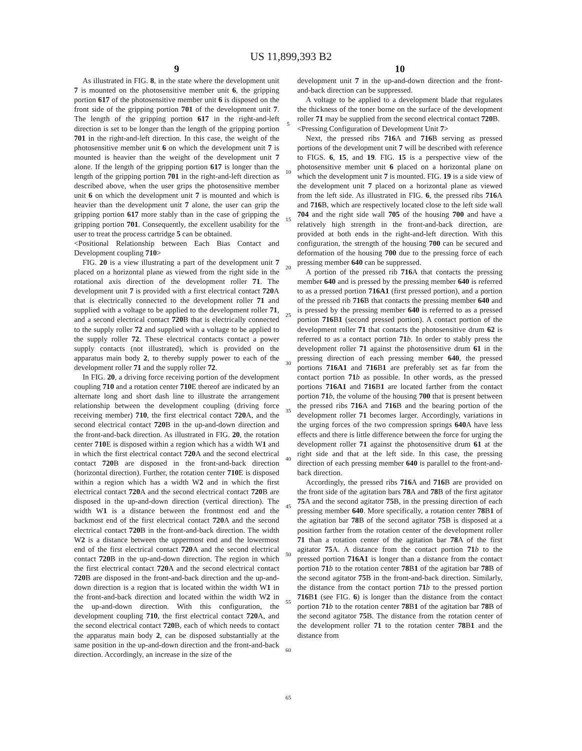US 11,899,393 B2
9
As illustrated in FIG. 8, in the state where the development unit 7 is mounted on the photosensitive member unit 6, the gripping portion 617 of the photosensitive member unit 6 is disposed on the front side of the gripping portion 701 of the development unit 7. The length of the gripping portion 617 in the right-and-left direction is set to be longer than the length of the gripping portion 701 in the right-and-left direction. In this case, the weight of the photosensitive member unit 6 on which the development unit 7 is mounted is heavier than the weight of the development unit 7 alone. If the length of the gripping portion 617 is longer than the length of the gripping portion 701 in the right-and-left direction as described above, when the user grips the photosensitive member unit 6 on which the development unit 7 is mounted and which is heavier than the development unit 7 alone, the user can grip the gripping portion 617 more stably than in the case of gripping the gripping portion 701. Consequently, the excellent usability for the user to treat the process cartridge 5 can be obtained.
<Positional Relationship between Each Bias Contact and Development coupling 710>
FIG. 20 is a view illustrating a part of the development unit 7 placed on a horizontal plane as viewed from the right side in the rotational axis direction of the development roller 71. The development unit 7 is provided with a first electrical contact 720 A that is electrically connected to the development roller 71 and supplied with a voltage to be applied to the development roller 71, and a second electrical contact 720 B that is electrically connected to the supply roller 72 and supplied with a voltage to be applied to the supply roller 72. These electrical contacts contact a power supply contacts (not illustrated), which is provided on the apparatus main body 2, to thereby supply power to each of the development roller 71 and the supply roller 72.
In FIG. 20, a driving force receiving portion of the development coupling 710 and a rotation center 710 E thereof are indicated by an alternate long and short dash line to illustrate the arrangement relationship between the development coupling (driving force receiving member) 710, the first electrical contact 720 A, and the second electrical contact 720 B in the up-and-down direction and the front-and-back direction. As illustrated in FIG. 20, the rotation center 710 E is disposed within a region which has a width W1 and in which the first electrical contact 720 A and the second electrical contact 720 B are disposed in the front-and-back direction (horizontal direction). Further, the rotation center 710 E is disposed within a region which has a width W2 and in which the first electrical contact 720 A and the second electrical contact 720 B are disposed in the up-and-down direction (vertical direction). The width W1 is a distance between the frontmost end and the backmost end of the first electrical contact 720 A and the second electrical contact 720 B in the front-and-back direction. The width W2 is a distance between the uppermost end and the lowermost end of the first electrical contact 720 A and the second electrical contact 720 B in the up-and-down direction. The region in which the first electrical contact 720 A and the second electrical contact 720 B are disposed in the front-and-back direction and the up-and-down direction is a region that is located within the width W1 in the front-and-back direction and located within the width W2 in the up-and-down direction. With this configuration, the development coupling 710, the first electrical contact 720 A, and the second electrical contact 720 B, each of which needs to contact the apparatus main body 2, can be disposed substantially at the same position in the up-and-down direction and the front-and-back direction. Accordingly, an increase in the size of the
5
10
15
20
25
30
35
40
45
50
55
60
65
10
development unit 7 in the up-and-down direction and the front-and-back direction can be suppressed.
A voltage to be applied to a development blade that regulates the thickness of the toner borne on the surface of the development roller 71 may be supplied from the second electrical contact 720 B.
<Pressing Configuration of Development Unit 7>
Next, the pressed ribs 716 A and 716 B serving as pressed portions of the development unit 7 will be described with reference to FIGS. 6, 15, and 19. FIG. 15 is a perspective view of the photosensitive member unit 6 placed on a horizontal plane on which the development unit 7 is mounted. FIG. 19 is a side view of the development unit 7 placed on a horizontal plane as viewed from the left side. As illustrated in FIG. 6, the pressed ribs 716 A and 716 B, which are respectively located close to the left side wall 704 and the right side wall 705 of the housing 700 and have a relatively high strength in the front-and-back direction, are provided at both ends in the right-and-left direction. With this configuration, the strength of the housing 700 can be secured and deformation of the housing 700 due to the pressing force of each pressing member 640 can be suppressed.
A portion of the pressed rib 716 A that contacts the pressing member 640 and is pressed by the pressing member 640 is referred to as a pressed portion 716A1 (first pressed portion), and a portion of the pressed rib 716 B that contacts the pressing member 640 and is pressed by the pressing member 640 is referred to as a pressed portion 716 B1 (second pressed portion). A contact portion of the development roller 71 that contacts the photosensitive drum 62 is referred to as a contact portion 71 b. In order to stably press the development roller 71 against the photosensitive drum 61 in the pressing direction of each pressing member 640, the pressed portions 716A1 and 716 B1 are preferably set as far from the contact portion 71 b as possible. In other words, as the pressed portions 716A1 and 716 B1 are located farther from the contact portion 71 b, the volume of the housing 700 that is present between the pressed ribs 716 A and 716 B and the bearing portion of the development roller 71 becomes larger. Accordingly, variations in the urging forces of the two compression springs 640 A have less effects and there is little difference between the force for urging the development roller 71 against the photosensitive drum 61 at the right side and that at the left side. In this case, the pressing direction of each pressing member 640 is parallel to the front-and-back direction.
Accordingly, the pressed ribs 716 A and 716 B are provided on the front side of the agitation bars 78 A and 78 B of the first agitator 75 A and the second agitator 75 B, in the pressing direction of each pressing member 640. More specifically, a rotation center 78 B1 of the agitation bar 78 B of the second agitator 75 B is disposed at a position farther from the rotation center of the development roller 71 than a rotation center of the agitation bar 78 A of the first agitator 75 A. A distance from the contact portion 71 b to the pressed portion 716A1 is longer than a distance from the contact portion 71 b to the rotation center 78 B1 of the agitation bar 78 B of the second agitator 75 B in the front-and-back direction. Similarly, the distance from the contact portion 71 b to the pressed portion 716 B1 (see FIG. 6) is longer than the distance from the contact portion 71 b to the rotation center 78 B1 of the agitation bar 78 B of the second agitator 75 B. The distance from the rotation center of the development roller 71 to the rotation center 78 B1 and the distance from